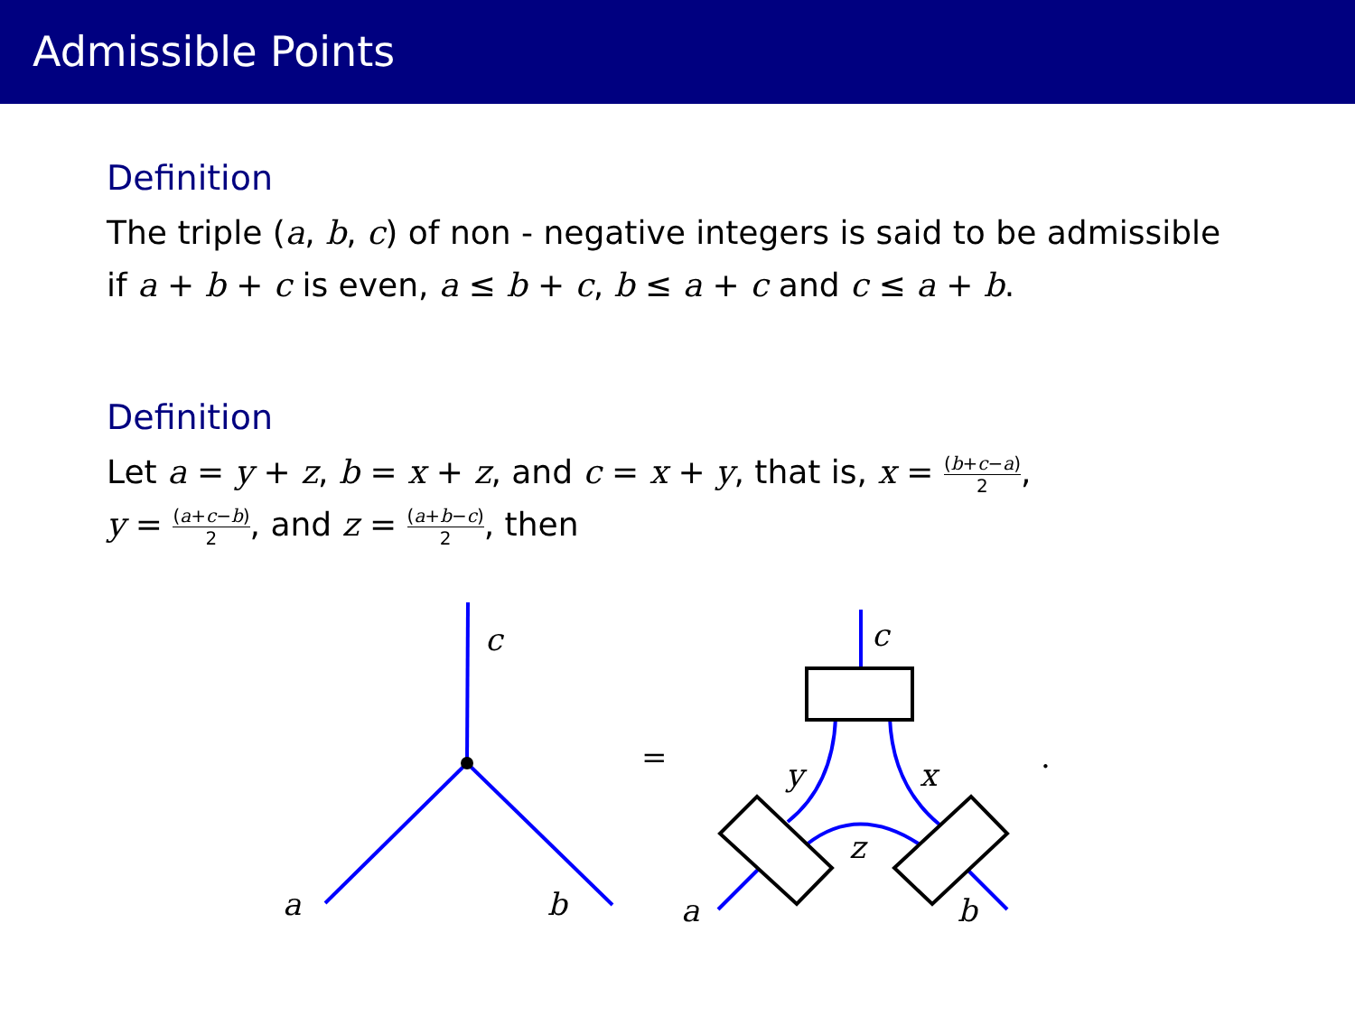Admissible Points
Definition
The triple (a, b, c) of non - negative integers is said to be admissible if a + b + c is even, a ≤ b + c, b ≤ a + c and c ≤ a + b.
Definition
Let a = y + z, b = x + z, and c = x + y, that is, x = (b+c−a) 2,
y = (a+c−b) 2, and z = (a+b−c) 2, then
c
a
b
c
y
x
z
a
b
=
.